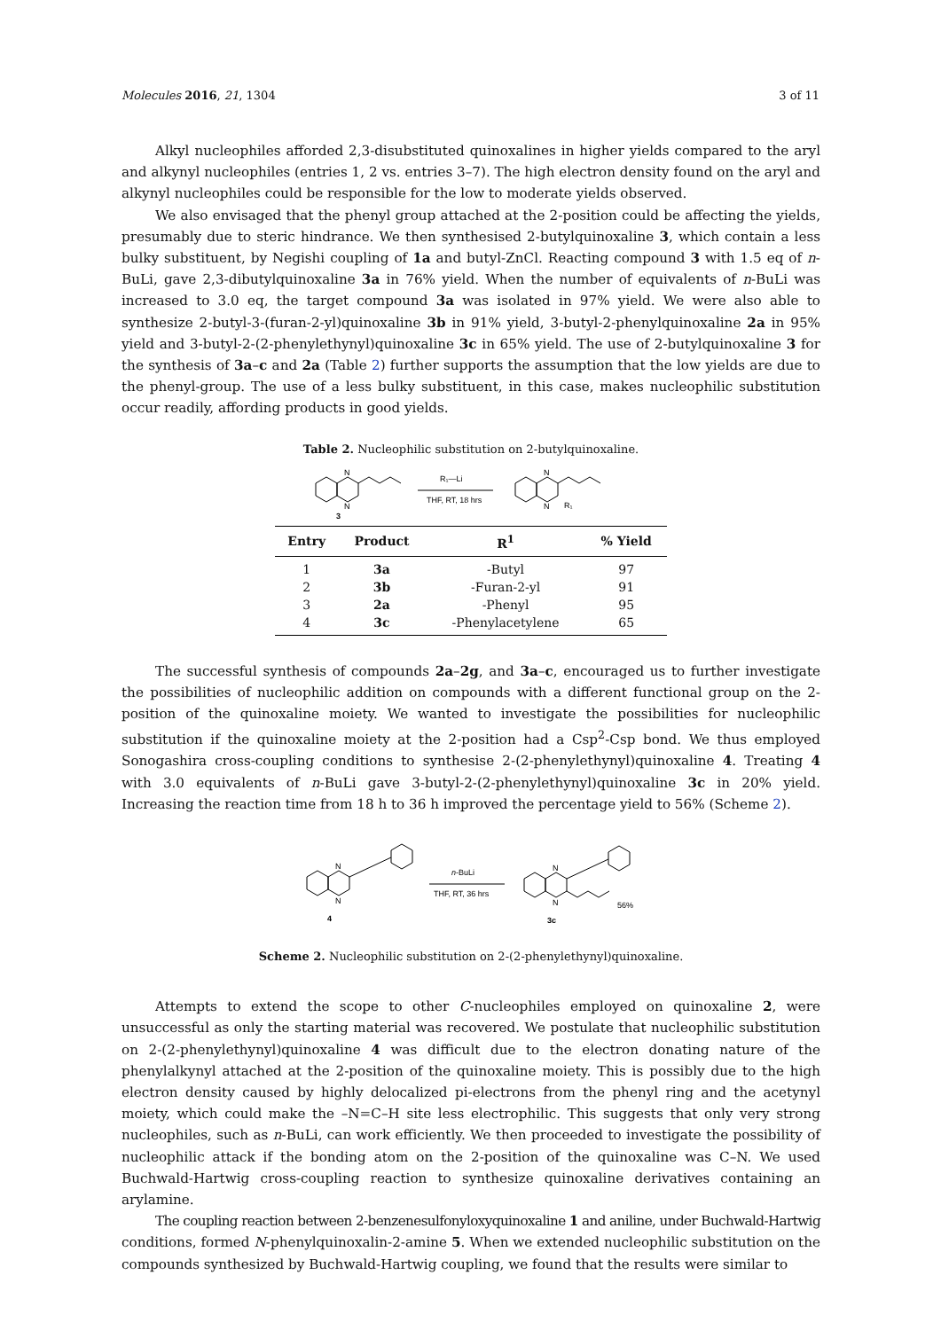Molecules 2016, 21, 1304 3 of 11
Alkyl nucleophiles afforded 2,3-disubstituted quinoxalines in higher yields compared to the aryl and alkynyl nucleophiles (entries 1, 2 vs. entries 3–7). The high electron density found on the aryl and alkynyl nucleophiles could be responsible for the low to moderate yields observed.
We also envisaged that the phenyl group attached at the 2-position could be affecting the yields, presumably due to steric hindrance. We then synthesised 2-butylquinoxaline 3, which contain a less bulky substituent, by Negishi coupling of 1a and butyl-ZnCl. Reacting compound 3 with 1.5 eq of n-BuLi, gave 2,3-dibutylquinoxaline 3a in 76% yield. When the number of equivalents of n-BuLi was increased to 3.0 eq, the target compound 3a was isolated in 97% yield. We were also able to synthesize 2-butyl-3-(furan-2-yl)quinoxaline 3b in 91% yield, 3-butyl-2-phenylquinoxaline 2a in 95% yield and 3-butyl-2-(2-phenylethynyl)quinoxaline 3c in 65% yield. The use of 2-butylquinoxaline 3 for the synthesis of 3a–c and 2a (Table 2) further supports the assumption that the low yields are due to the phenyl-group. The use of a less bulky substituent, in this case, makes nucleophilic substitution occur readily, affording products in good yields.
Table 2. Nucleophilic substitution on 2-butylquinoxaline.
N
N
3
R₁—Li
THF, RT, 18 hrs
N
N
R₁
| Entry | Product | R<sup>1</sup> | % Yield |
| --- | --- | --- | --- |
| 1 | 3a | -Butyl | 97 |
| 2 | 3b | -Furan-2-yl | 91 |
| 3 | 2a | -Phenyl | 95 |
| 4 | 3c | -Phenylacetylene | 65 |
The successful synthesis of compounds 2a–2g, and 3a–c, encouraged us to further investigate the possibilities of nucleophilic addition on compounds with a different functional group on the 2-position of the quinoxaline moiety. We wanted to investigate the possibilities for nucleophilic substitution if the quinoxaline moiety at the 2-position had a Csp<sup>2</sup>-Csp bond. We thus employed Sonogashira cross-coupling conditions to synthesise 2-(2-phenylethynyl)quinoxaline 4. Treating 4 with 3.0 equivalents of n-BuLi gave 3-butyl-2-(2-phenylethynyl)quinoxaline 3c in 20% yield. Increasing the reaction time from 18 h to 36 h improved the percentage yield to 56% (Scheme 2).
N
N
4
n-BuLi
THF, RT, 36 hrs
N
N
3c
56%
Scheme 2. Nucleophilic substitution on 2-(2-phenylethynyl)quinoxaline.
Attempts to extend the scope to other C-nucleophiles employed on quinoxaline 2, were unsuccessful as only the starting material was recovered. We postulate that nucleophilic substitution on 2-(2-phenylethynyl)quinoxaline 4 was difficult due to the electron donating nature of the phenylalkynyl attached at the 2-position of the quinoxaline moiety. This is possibly due to the high electron density caused by highly delocalized pi-electrons from the phenyl ring and the acetynyl moiety, which could make the –N=C–H site less electrophilic. This suggests that only very strong nucleophiles, such as n-BuLi, can work efficiently. We then proceeded to investigate the possibility of nucleophilic attack if the bonding atom on the 2-position of the quinoxaline was C–N. We used Buchwald-Hartwig cross-coupling reaction to synthesize quinoxaline derivatives containing an arylamine.
The coupling reaction between 2-benzenesulfonyloxyquinoxaline 1 and aniline, under Buchwald-Hartwig conditions, formed N-phenylquinoxalin-2-amine 5. When we extended nucleophilic substitution on the compounds synthesized by Buchwald-Hartwig coupling, we found that the results were similar to